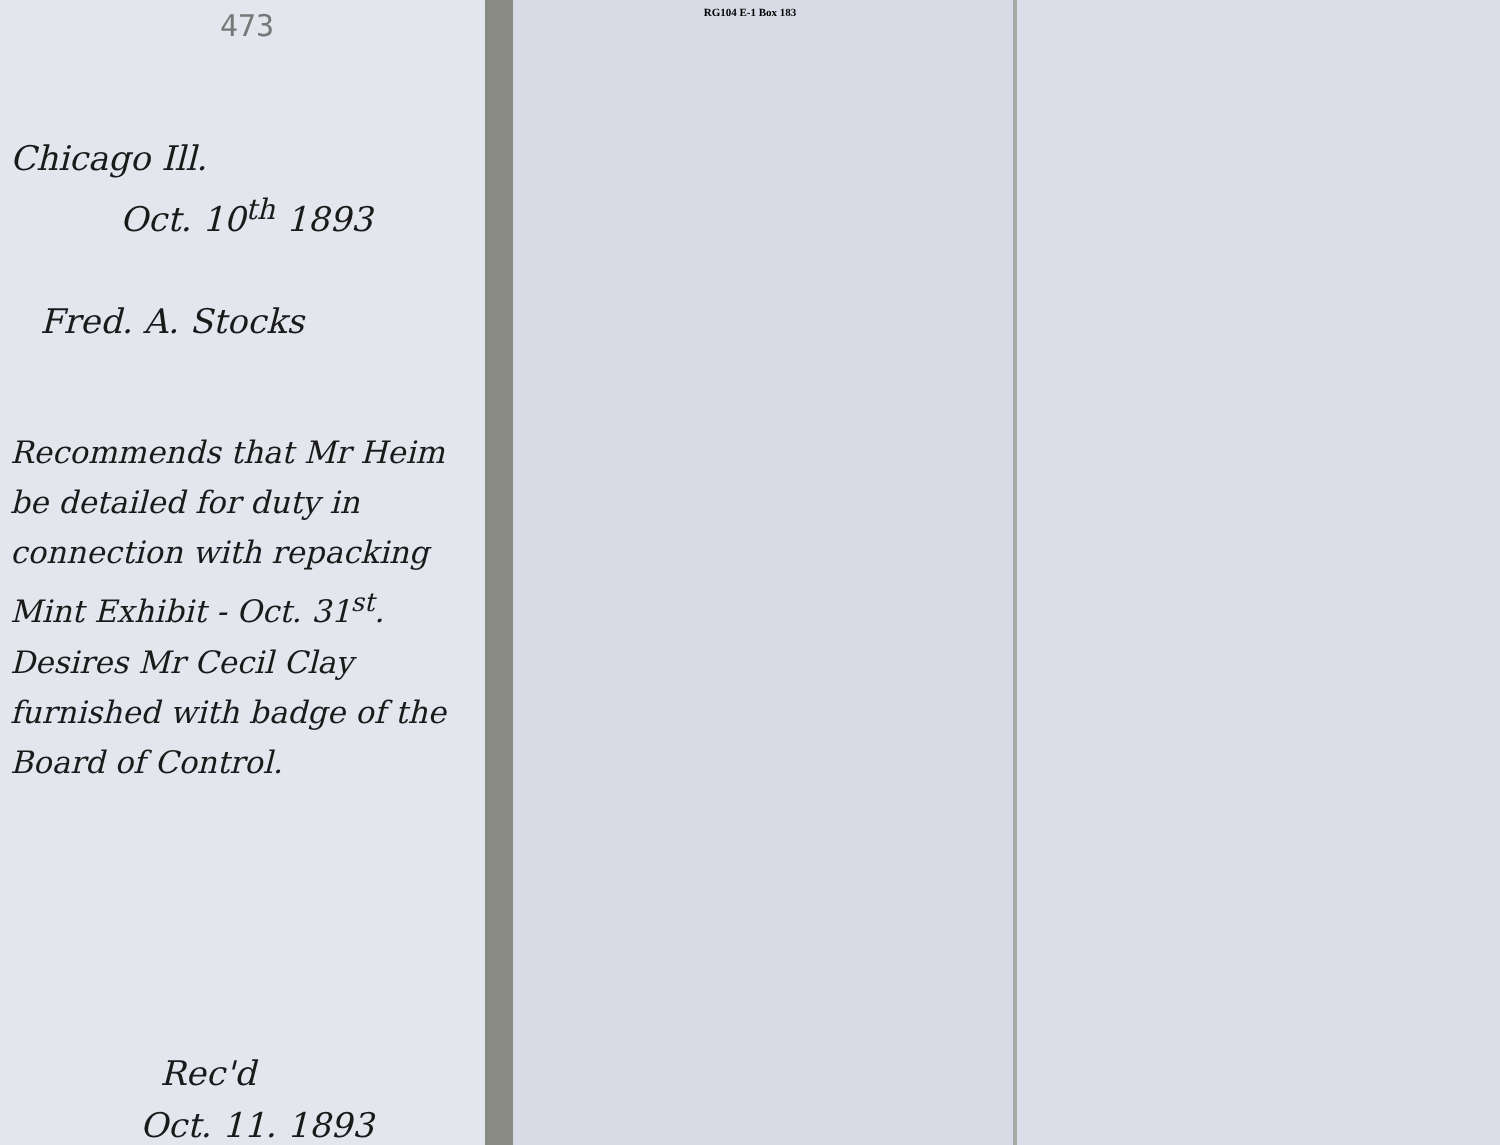RG104 E-1 Box 183
473
Chicago Ill.
Oct. 10<sup>th</sup> 1893
Fred. A. Stocks
Recommends that Mr Heim be detailed for duty in connection with repacking Mint Exhibit - Oct. 31<sup>st</sup>. Desires Mr Cecil Clay furnished with badge of the Board of Control.
Rec'd
Oct. 11. 1893